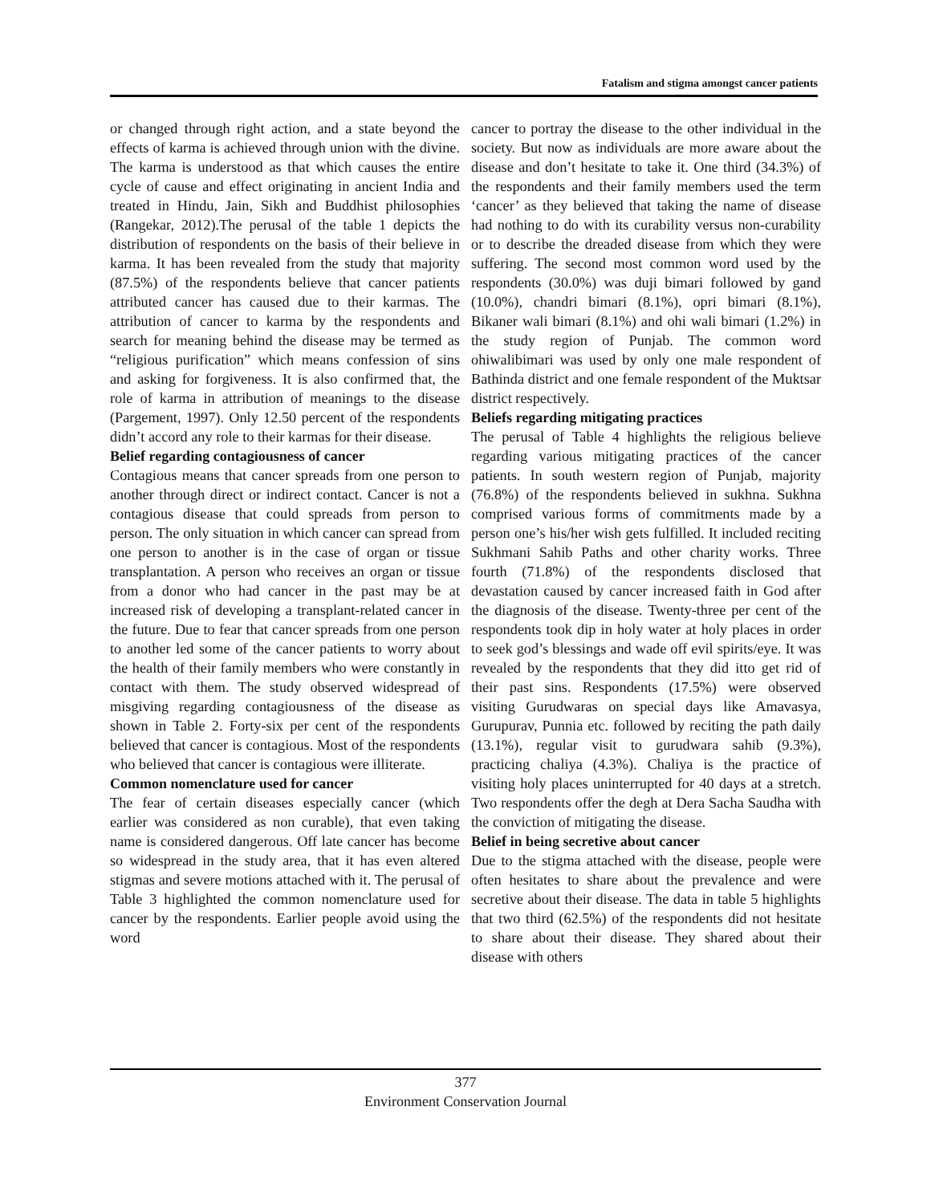Fatalism and stigma amongst cancer patients
or changed through right action, and a state beyond the effects of karma is achieved through union with the divine. The karma is understood as that which causes the entire cycle of cause and effect originating in ancient India and treated in Hindu, Jain, Sikh and Buddhist philosophies (Rangekar, 2012).The perusal of the table 1 depicts the distribution of respondents on the basis of their believe in karma. It has been revealed from the study that majority (87.5%) of the respondents believe that cancer patients attributed cancer has caused due to their karmas. The attribution of cancer to karma by the respondents and search for meaning behind the disease may be termed as “religious purification” which means confession of sins and asking for forgiveness. It is also confirmed that, the role of karma in attribution of meanings to the disease (Pargement, 1997). Only 12.50 percent of the respondents didn’t accord any role to their karmas for their disease.
Belief regarding contagiousness of cancer
Contagious means that cancer spreads from one person to another through direct or indirect contact. Cancer is not a contagious disease that could spreads from person to person. The only situation in which cancer can spread from one person to another is in the case of organ or tissue transplantation. A person who receives an organ or tissue from a donor who had cancer in the past may be at increased risk of developing a transplant-related cancer in the future. Due to fear that cancer spreads from one person to another led some of the cancer patients to worry about the health of their family members who were constantly in contact with them. The study observed widespread of misgiving regarding contagiousness of the disease as shown in Table 2. Forty-six per cent of the respondents believed that cancer is contagious. Most of the respondents who believed that cancer is contagious were illiterate.
Common nomenclature used for cancer
The fear of certain diseases especially cancer (which earlier was considered as non curable), that even taking name is considered dangerous. Off late cancer has become so widespread in the study area, that it has even altered stigmas and severe motions attached with it. The perusal of Table 3 highlighted the common nomenclature used for cancer by the respondents. Earlier people avoid using the word
cancer to portray the disease to the other individual in the society. But now as individuals are more aware about the disease and don’t hesitate to take it. One third (34.3%) of the respondents and their family members used the term ‘cancer’ as they believed that taking the name of disease had nothing to do with its curability versus non-curability or to describe the dreaded disease from which they were suffering. The second most common word used by the respondents (30.0%) was duji bimari followed by gand (10.0%), chandri bimari (8.1%), opri bimari (8.1%), Bikaner wali bimari (8.1%) and ohi wali bimari (1.2%) in the study region of Punjab. The common word ohiwalibimari was used by only one male respondent of Bathinda district and one female respondent of the Muktsar district respectively.
Beliefs regarding mitigating practices
The perusal of Table 4 highlights the religious believe regarding various mitigating practices of the cancer patients. In south western region of Punjab, majority (76.8%) of the respondents believed in sukhna. Sukhna comprised various forms of commitments made by a person one’s his/her wish gets fulfilled. It included reciting Sukhmani Sahib Paths and other charity works. Three fourth (71.8%) of the respondents disclosed that devastation caused by cancer increased faith in God after the diagnosis of the disease. Twenty-three per cent of the respondents took dip in holy water at holy places in order to seek god’s blessings and wade off evil spirits/eye. It was revealed by the respondents that they did itto get rid of their past sins. Respondents (17.5%) were observed visiting Gurudwaras on special days like Amavasya, Gurupurav, Punnia etc. followed by reciting the path daily (13.1%), regular visit to gurudwara sahib (9.3%), practicing chaliya (4.3%). Chaliya is the practice of visiting holy places uninterrupted for 40 days at a stretch. Two respondents offer the degh at Dera Sacha Saudha with the conviction of mitigating the disease.
Belief in being secretive about cancer
Due to the stigma attached with the disease, people were often hesitates to share about the prevalence and were secretive about their disease. The data in table 5 highlights that two third (62.5%) of the respondents did not hesitate to share about their disease. They shared about their disease with others
377
Environment Conservation Journal